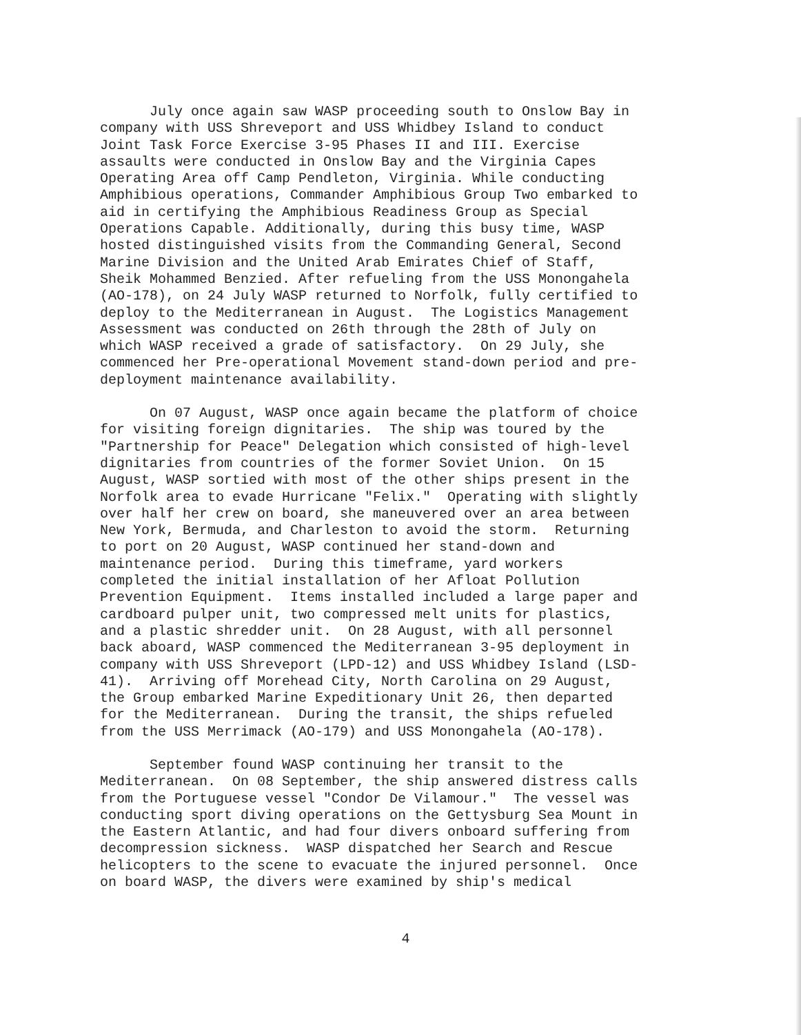July once again saw WASP proceeding south to Onslow Bay in company with USS Shreveport and USS Whidbey Island to conduct Joint Task Force Exercise 3-95 Phases II and III. Exercise assaults were conducted in Onslow Bay and the Virginia Capes Operating Area off Camp Pendleton, Virginia. While conducting Amphibious operations, Commander Amphibious Group Two embarked to aid in certifying the Amphibious Readiness Group as Special Operations Capable. Additionally, during this busy time, WASP hosted distinguished visits from the Commanding General, Second Marine Division and the United Arab Emirates Chief of Staff, Sheik Mohammed Benzied. After refueling from the USS Monongahela (AO-178), on 24 July WASP returned to Norfolk, fully certified to deploy to the Mediterranean in August. The Logistics Management Assessment was conducted on 26th through the 28th of July on which WASP received a grade of satisfactory. On 29 July, she commenced her Pre-operational Movement stand-down period and pre- deployment maintenance availability.
On 07 August, WASP once again became the platform of choice for visiting foreign dignitaries. The ship was toured by the "Partnership for Peace" Delegation which consisted of high-level dignitaries from countries of the former Soviet Union. On 15 August, WASP sortied with most of the other ships present in the Norfolk area to evade Hurricane "Felix." Operating with slightly over half her crew on board, she maneuvered over an area between New York, Bermuda, and Charleston to avoid the storm. Returning to port on 20 August, WASP continued her stand-down and maintenance period. During this timeframe, yard workers completed the initial installation of her Afloat Pollution Prevention Equipment. Items installed included a large paper and cardboard pulper unit, two compressed melt units for plastics, and a plastic shredder unit. On 28 August, with all personnel back aboard, WASP commenced the Mediterranean 3-95 deployment in company with USS Shreveport (LPD-12) and USS Whidbey Island (LSD- 41). Arriving off Morehead City, North Carolina on 29 August, the Group embarked Marine Expeditionary Unit 26, then departed for the Mediterranean. During the transit, the ships refueled from the USS Merrimack (AO-179) and USS Monongahela (AO-178).
September found WASP continuing her transit to the Mediterranean. On 08 September, the ship answered distress calls from the Portuguese vessel "Condor De Vilamour." The vessel was conducting sport diving operations on the Gettysburg Sea Mount in the Eastern Atlantic, and had four divers onboard suffering from decompression sickness. WASP dispatched her Search and Rescue helicopters to the scene to evacuate the injured personnel. Once on board WASP, the divers were examined by ship's medical
4